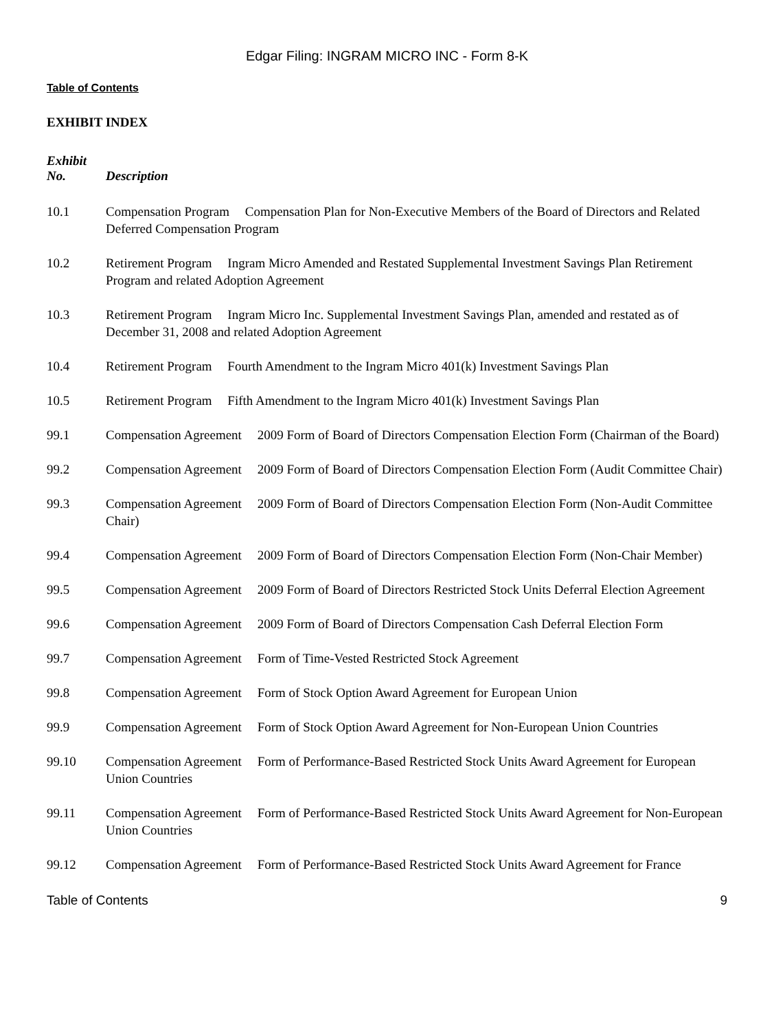Edgar Filing: INGRAM MICRO INC - Form 8-K
Table of Contents
EXHIBIT INDEX
| Exhibit No. | Description |
| --- | --- |
| 10.1 | Compensation Program Compensation Plan for Non-Executive Members of the Board of Directors and Related Deferred Compensation Program |
| 10.2 | Retirement Program Ingram Micro Amended and Restated Supplemental Investment Savings Plan Retirement Program and related Adoption Agreement |
| 10.3 | Retirement Program Ingram Micro Inc. Supplemental Investment Savings Plan, amended and restated as of December 31, 2008 and related Adoption Agreement |
| 10.4 | Retirement Program Fourth Amendment to the Ingram Micro 401(k) Investment Savings Plan |
| 10.5 | Retirement Program Fifth Amendment to the Ingram Micro 401(k) Investment Savings Plan |
| 99.1 | Compensation Agreement 2009 Form of Board of Directors Compensation Election Form (Chairman of the Board) |
| 99.2 | Compensation Agreement 2009 Form of Board of Directors Compensation Election Form (Audit Committee Chair) |
| 99.3 | Compensation Agreement 2009 Form of Board of Directors Compensation Election Form (Non-Audit Committee Chair) |
| 99.4 | Compensation Agreement 2009 Form of Board of Directors Compensation Election Form (Non-Chair Member) |
| 99.5 | Compensation Agreement 2009 Form of Board of Directors Restricted Stock Units Deferral Election Agreement |
| 99.6 | Compensation Agreement 2009 Form of Board of Directors Compensation Cash Deferral Election Form |
| 99.7 | Compensation Agreement Form of Time-Vested Restricted Stock Agreement |
| 99.8 | Compensation Agreement Form of Stock Option Award Agreement for European Union |
| 99.9 | Compensation Agreement Form of Stock Option Award Agreement for Non-European Union Countries |
| 99.10 | Compensation Agreement Form of Performance-Based Restricted Stock Units Award Agreement for European Union Countries |
| 99.11 | Compensation Agreement Form of Performance-Based Restricted Stock Units Award Agreement for Non-European Union Countries |
| 99.12 | Compensation Agreement Form of Performance-Based Restricted Stock Units Award Agreement for France |
Table of Contents 9